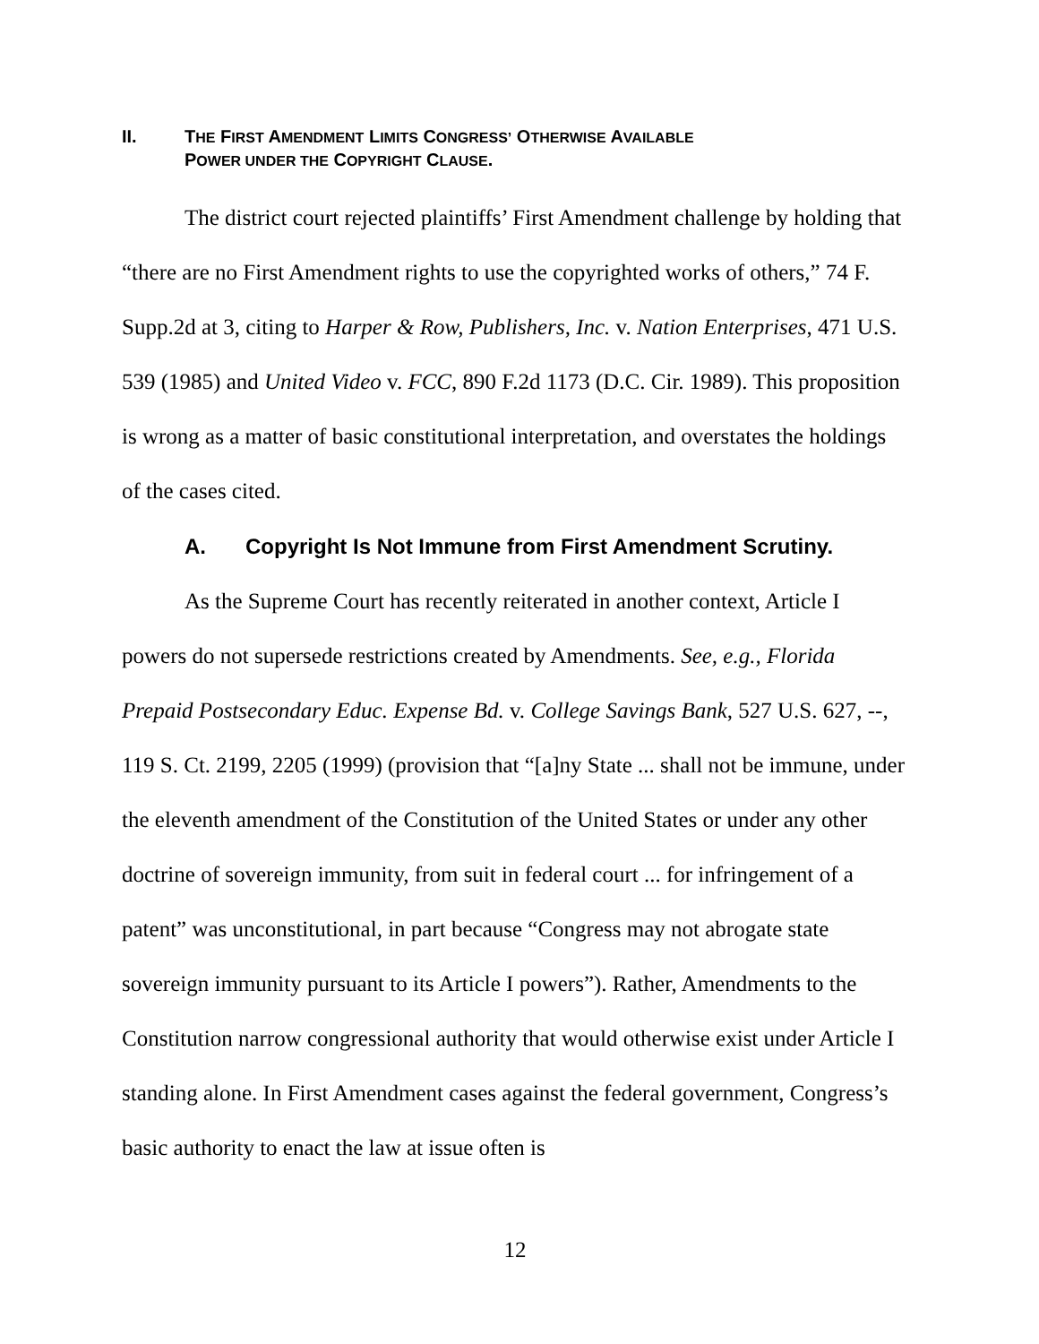II. THE FIRST AMENDMENT LIMITS CONGRESS’ OTHERWISE AVAILABLE
POWER UNDER THE COPYRIGHT CLAUSE.
The district court rejected plaintiffs’ First Amendment challenge by holding that “there are no First Amendment rights to use the copyrighted works of others,” 74 F. Supp.2d at 3, citing to Harper & Row, Publishers, Inc. v. Nation Enterprises, 471 U.S. 539 (1985) and United Video v. FCC, 890 F.2d 1173 (D.C. Cir. 1989). This proposition is wrong as a matter of basic constitutional interpretation, and overstates the holdings of the cases cited.
A. Copyright Is Not Immune from First Amendment Scrutiny.
As the Supreme Court has recently reiterated in another context, Article I powers do not supersede restrictions created by Amendments. See, e.g., Florida Prepaid Postsecondary Educ. Expense Bd. v. College Savings Bank, 527 U.S. 627, --, 119 S. Ct. 2199, 2205 (1999) (provision that “[a]ny State ... shall not be immune, under the eleventh amendment of the Constitution of the United States or under any other doctrine of sovereign immunity, from suit in federal court ... for infringement of a patent” was unconstitutional, in part because “Congress may not abrogate state sovereign immunity pursuant to its Article I powers”). Rather, Amendments to the Constitution narrow congressional authority that would otherwise exist under Article I standing alone. In First Amendment cases against the federal government, Congress’s basic authority to enact the law at issue often is
12